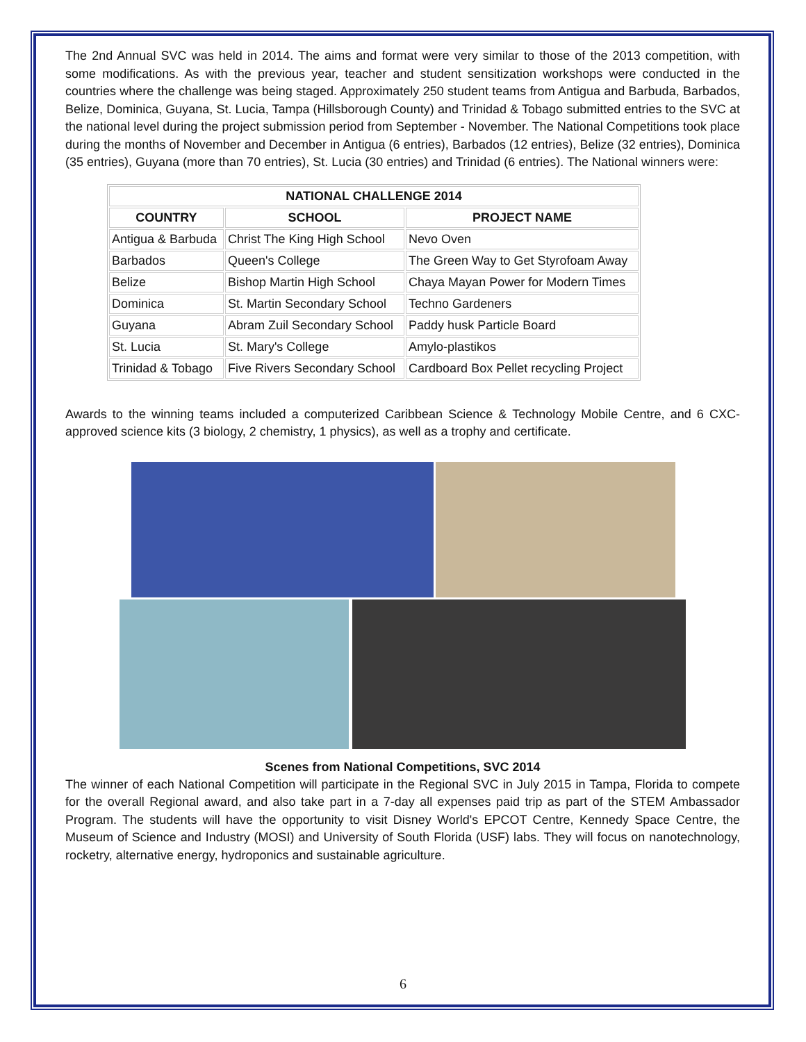The 2nd Annual SVC was held in 2014. The aims and format were very similar to those of the 2013 competition, with some modifications. As with the previous year, teacher and student sensitization workshops were conducted in the countries where the challenge was being staged. Approximately 250 student teams from Antigua and Barbuda, Barbados, Belize, Dominica, Guyana, St. Lucia, Tampa (Hillsborough County) and Trinidad & Tobago submitted entries to the SVC at the national level during the project submission period from September - November. The National Competitions took place during the months of November and December in Antigua (6 entries), Barbados (12 entries), Belize (32 entries), Dominica (35 entries), Guyana (more than 70 entries), St. Lucia (30 entries) and Trinidad (6 entries). The National winners were:
| NATIONAL CHALLENGE 2014 | | |
| --- | --- | --- |
| COUNTRY | SCHOOL | PROJECT NAME |
| Antigua & Barbuda | Christ The King High School | Nevo Oven |
| Barbados | Queen's College | The Green Way to Get Styrofoam Away |
| Belize | Bishop Martin High School | Chaya Mayan Power for Modern Times |
| Dominica | St. Martin Secondary School | Techno Gardeners |
| Guyana | Abram Zuil Secondary School | Paddy husk Particle Board |
| St. Lucia | St. Mary's College | Amylo-plastikos |
| Trinidad & Tobago | Five Rivers Secondary School | Cardboard Box Pellet recycling Project |
Awards to the winning teams included a computerized Caribbean Science & Technology Mobile Centre, and 6 CXC-approved science kits (3 biology, 2 chemistry, 1 physics), as well as a trophy and certificate.
Scenes from National Competitions, SVC 2014
The winner of each National Competition will participate in the Regional SVC in July 2015 in Tampa, Florida to compete for the overall Regional award, and also take part in a 7-day all expenses paid trip as part of the STEM Ambassador Program. The students will have the opportunity to visit Disney World's EPCOT Centre, Kennedy Space Centre, the Museum of Science and Industry (MOSI) and University of South Florida (USF) labs. They will focus on nanotechnology, rocketry, alternative energy, hydroponics and sustainable agriculture.
6